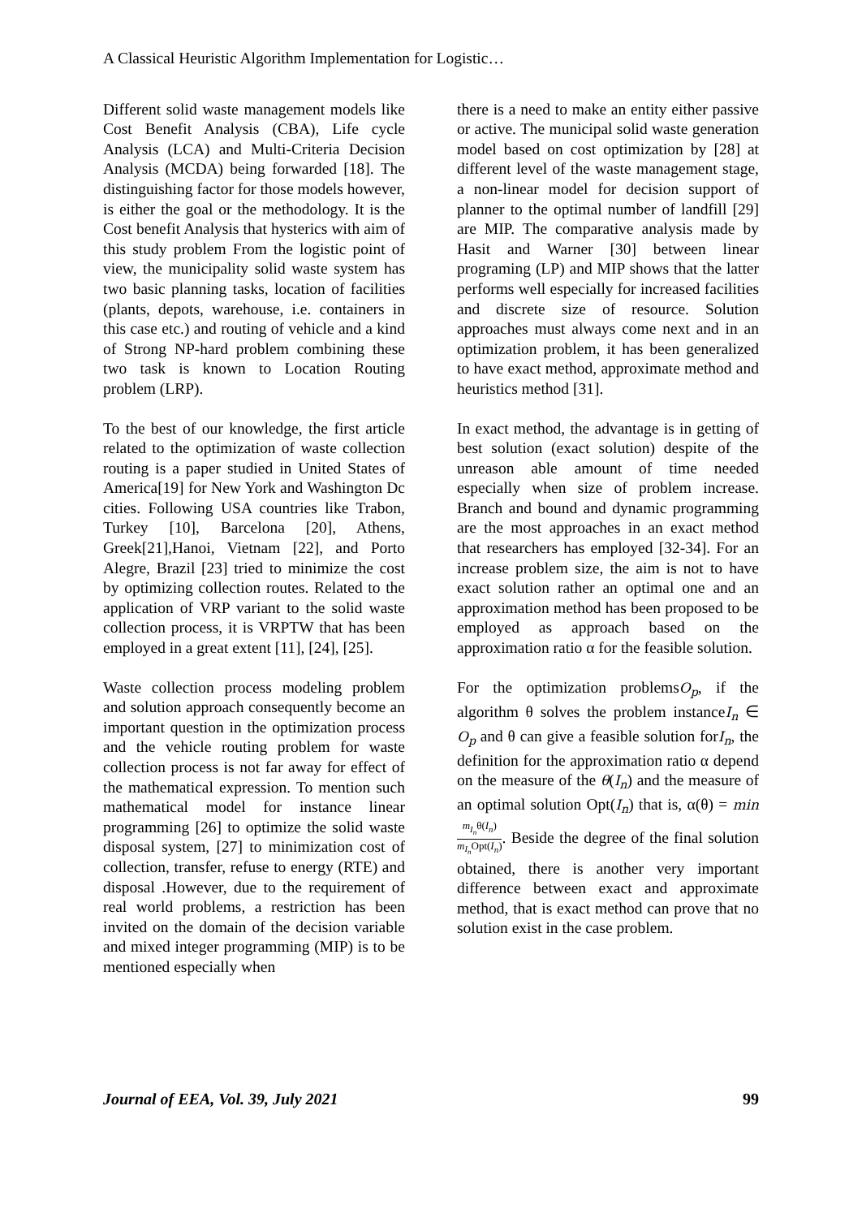A Classical Heuristic Algorithm Implementation for Logistic…
Different solid waste management models like Cost Benefit Analysis (CBA), Life cycle Analysis (LCA) and Multi-Criteria Decision Analysis (MCDA) being forwarded [18]. The distinguishing factor for those models however, is either the goal or the methodology. It is the Cost benefit Analysis that hysterics with aim of this study problem From the logistic point of view, the municipality solid waste system has two basic planning tasks, location of facilities (plants, depots, warehouse, i.e. containers in this case etc.) and routing of vehicle and a kind of Strong NP-hard problem combining these two task is known to Location Routing problem (LRP).
To the best of our knowledge, the first article related to the optimization of waste collection routing is a paper studied in United States of America[19] for New York and Washington Dc cities. Following USA countries like Trabon, Turkey [10], Barcelona [20], Athens, Greek[21],Hanoi, Vietnam [22], and Porto Alegre, Brazil [23] tried to minimize the cost by optimizing collection routes. Related to the application of VRP variant to the solid waste collection process, it is VRPTW that has been employed in a great extent [11], [24], [25].
Waste collection process modeling problem and solution approach consequently become an important question in the optimization process and the vehicle routing problem for waste collection process is not far away for effect of the mathematical expression. To mention such mathematical model for instance linear programming [26] to optimize the solid waste disposal system, [27] to minimization cost of collection, transfer, refuse to energy (RTE) and disposal .However, due to the requirement of real world problems, a restriction has been invited on the domain of the decision variable and mixed integer programming (MIP) is to be mentioned especially when
there is a need to make an entity either passive or active. The municipal solid waste generation model based on cost optimization by [28] at different level of the waste management stage, a non-linear model for decision support of planner to the optimal number of landfill [29] are MIP. The comparative analysis made by Hasit and Warner [30] between linear programing (LP) and MIP shows that the latter performs well especially for increased facilities and discrete size of resource. Solution approaches must always come next and in an optimization problem, it has been generalized to have exact method, approximate method and heuristics method [31].
In exact method, the advantage is in getting of best solution (exact solution) despite of the unreason able amount of time needed especially when size of problem increase. Branch and bound and dynamic programming are the most approaches in an exact method that researchers has employed [32-34]. For an increase problem size, the aim is not to have exact solution rather an optimal one and an approximation method has been proposed to be employed as approach based on the approximation ratio α for the feasible solution.
For the optimization problemsO<sub>p</sub>, if the algorithm θ solves the problem instanceI<sub>n</sub> ∈ O<sub>p</sub> and θ can give a feasible solution forI<sub>n</sub>, the definition for the approximation ratio α depend on the measure of the θ(I<sub>n</sub>) and the measure of an optimal solution Opt(I<sub>n</sub>) that is, α(θ) = min m<sub>I<sub>n</sub></sub>θ(I<sub>n</sub>) m<sub>I<sub>n</sub></sub>Opt(I<sub>n</sub>). Beside the degree of the final solution obtained, there is another very important difference between exact and approximate method, that is exact method can prove that no solution exist in the case problem.
Journal of EEA, Vol. 39, July 2021 99